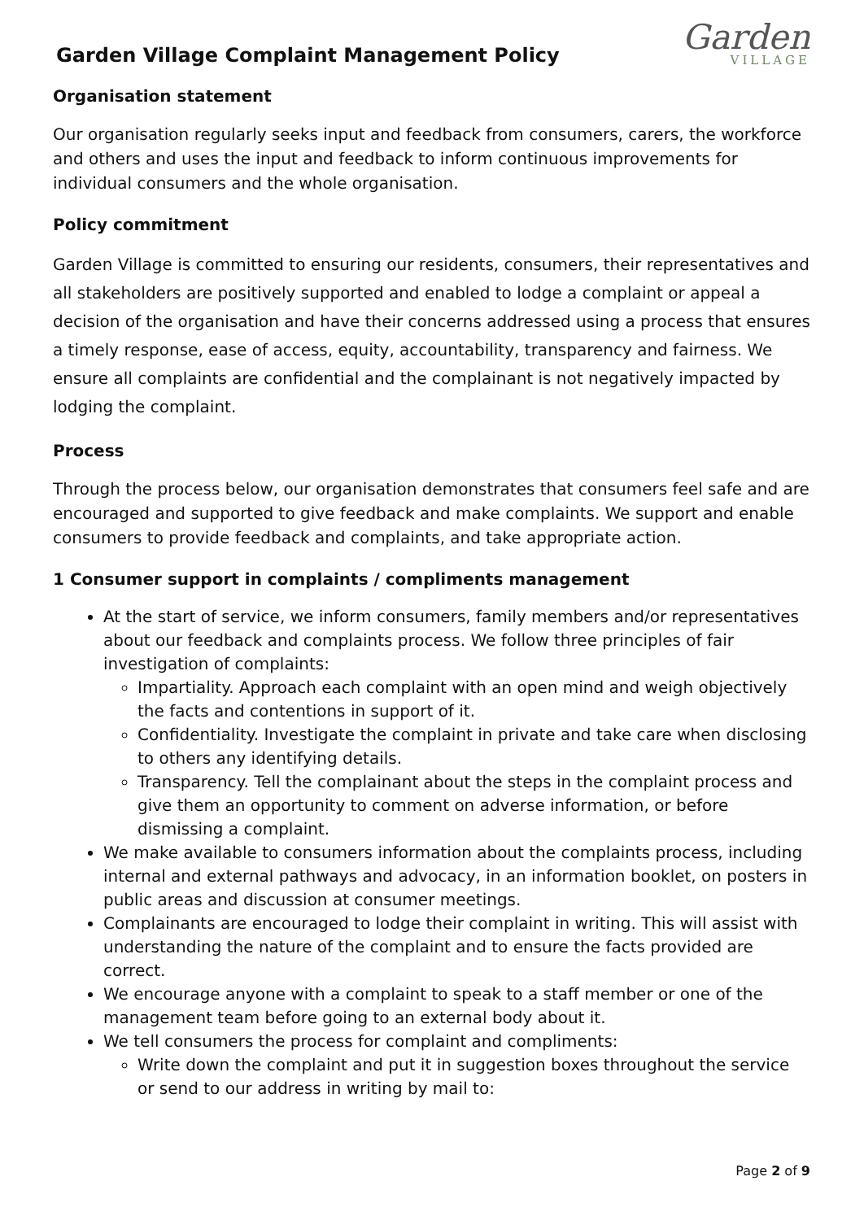Garden Village Complaint Management Policy
Garden
VILLAGE
Organisation statement
Our organisation regularly seeks input and feedback from consumers, carers, the workforce and others and uses the input and feedback to inform continuous improvements for individual consumers and the whole organisation.
Policy commitment
Garden Village is committed to ensuring our residents, consumers, their representatives and all stakeholders are positively supported and enabled to lodge a complaint or appeal a decision of the organisation and have their concerns addressed using a process that ensures a timely response, ease of access, equity, accountability, transparency and fairness. We ensure all complaints are confidential and the complainant is not negatively impacted by lodging the complaint.
Process
Through the process below, our organisation demonstrates that consumers feel safe and are encouraged and supported to give feedback and make complaints. We support and enable consumers to provide feedback and complaints, and take appropriate action.
1 Consumer support in complaints / compliments management
At the start of service, we inform consumers, family members and/or representatives about our feedback and complaints process. We follow three principles of fair investigation of complaints:
Impartiality. Approach each complaint with an open mind and weigh objectively the facts and contentions in support of it.
Confidentiality. Investigate the complaint in private and take care when disclosing to others any identifying details.
Transparency. Tell the complainant about the steps in the complaint process and give them an opportunity to comment on adverse information, or before dismissing a complaint.
We make available to consumers information about the complaints process, including internal and external pathways and advocacy, in an information booklet, on posters in public areas and discussion at consumer meetings.
Complainants are encouraged to lodge their complaint in writing. This will assist with understanding the nature of the complaint and to ensure the facts provided are correct.
We encourage anyone with a complaint to speak to a staff member or one of the management team before going to an external body about it.
We tell consumers the process for complaint and compliments:
Write down the complaint and put it in suggestion boxes throughout the service or send to our address in writing by mail to:
Page 2 of 9